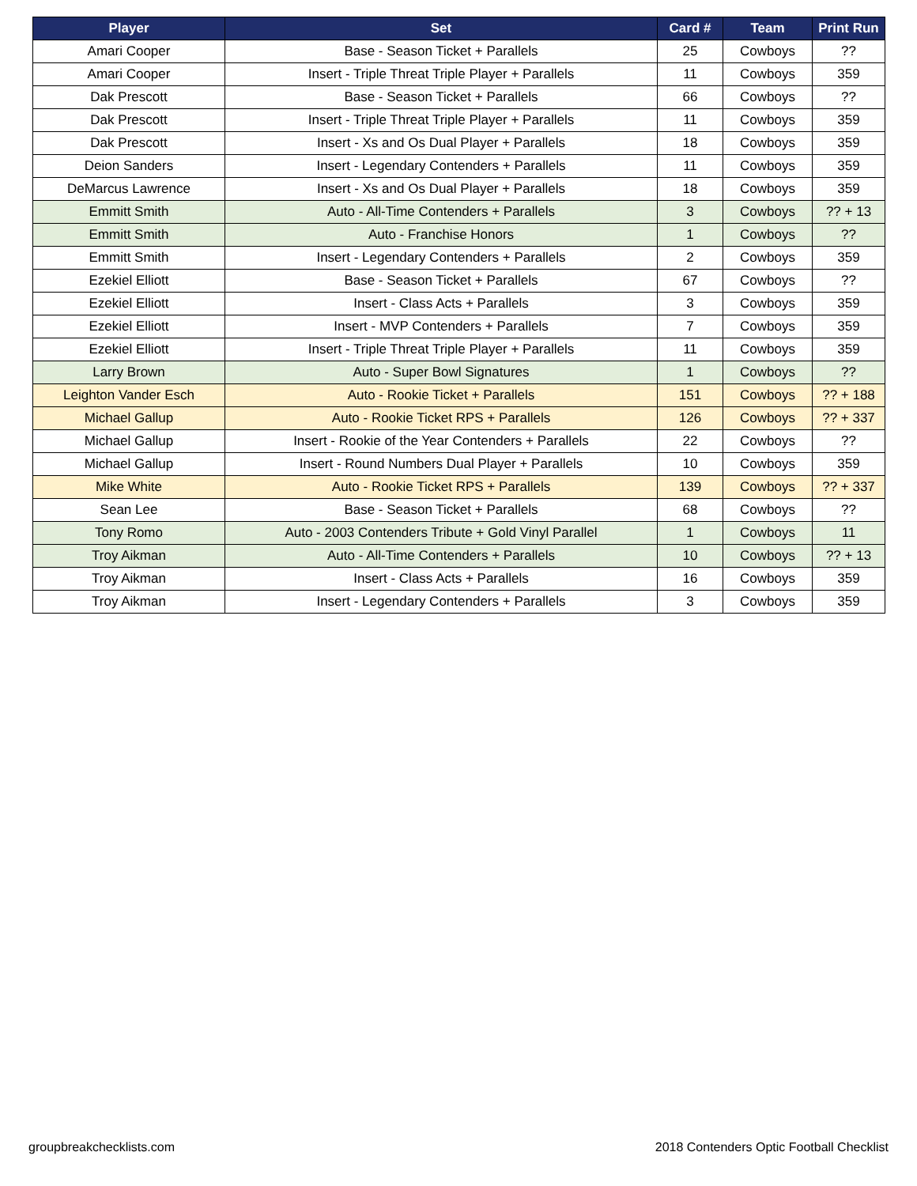| Player | Set | Card # | Team | Print Run |
| --- | --- | --- | --- | --- |
| Amari Cooper | Base - Season Ticket + Parallels | 25 | Cowboys | ?? |
| Amari Cooper | Insert - Triple Threat Triple Player + Parallels | 11 | Cowboys | 359 |
| Dak Prescott | Base - Season Ticket + Parallels | 66 | Cowboys | ?? |
| Dak Prescott | Insert - Triple Threat Triple Player + Parallels | 11 | Cowboys | 359 |
| Dak Prescott | Insert - Xs and Os Dual Player + Parallels | 18 | Cowboys | 359 |
| Deion Sanders | Insert - Legendary Contenders + Parallels | 11 | Cowboys | 359 |
| DeMarcus Lawrence | Insert - Xs and Os Dual Player + Parallels | 18 | Cowboys | 359 |
| Emmitt Smith | Auto - All-Time Contenders + Parallels | 3 | Cowboys | ?? + 13 |
| Emmitt Smith | Auto - Franchise Honors | 1 | Cowboys | ?? |
| Emmitt Smith | Insert - Legendary Contenders + Parallels | 2 | Cowboys | 359 |
| Ezekiel Elliott | Base - Season Ticket + Parallels | 67 | Cowboys | ?? |
| Ezekiel Elliott | Insert - Class Acts + Parallels | 3 | Cowboys | 359 |
| Ezekiel Elliott | Insert - MVP Contenders + Parallels | 7 | Cowboys | 359 |
| Ezekiel Elliott | Insert - Triple Threat Triple Player + Parallels | 11 | Cowboys | 359 |
| Larry Brown | Auto - Super Bowl Signatures | 1 | Cowboys | ?? |
| Leighton Vander Esch | Auto - Rookie Ticket + Parallels | 151 | Cowboys | ?? + 188 |
| Michael Gallup | Auto - Rookie Ticket RPS + Parallels | 126 | Cowboys | ?? + 337 |
| Michael Gallup | Insert - Rookie of the Year Contenders + Parallels | 22 | Cowboys | ?? |
| Michael Gallup | Insert - Round Numbers Dual Player + Parallels | 10 | Cowboys | 359 |
| Mike White | Auto - Rookie Ticket RPS + Parallels | 139 | Cowboys | ?? + 337 |
| Sean Lee | Base - Season Ticket + Parallels | 68 | Cowboys | ?? |
| Tony Romo | Auto - 2003 Contenders Tribute + Gold Vinyl Parallel | 1 | Cowboys | 11 |
| Troy Aikman | Auto - All-Time Contenders + Parallels | 10 | Cowboys | ?? + 13 |
| Troy Aikman | Insert - Class Acts + Parallels | 16 | Cowboys | 359 |
| Troy Aikman | Insert - Legendary Contenders + Parallels | 3 | Cowboys | 359 |
groupbreakchecklists.com 2018 Contenders Optic Football Checklist